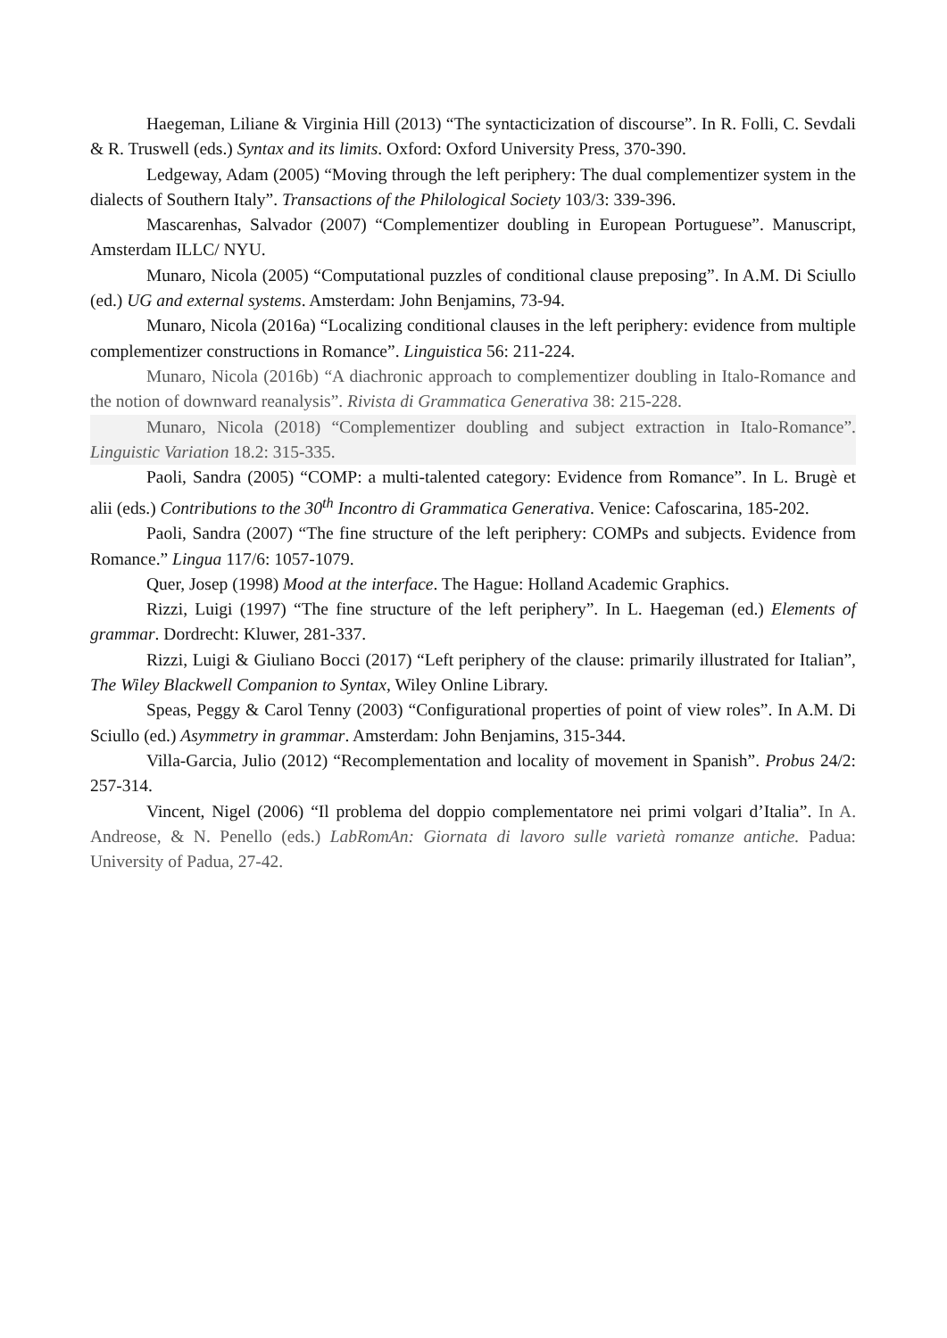Haegeman, Liliane & Virginia Hill (2013) “The syntacticization of discourse”. In R. Folli, C. Sevdali & R. Truswell (eds.) Syntax and its limits. Oxford: Oxford University Press, 370-390.
Ledgeway, Adam (2005) “Moving through the left periphery: The dual complementizer system in the dialects of Southern Italy”. Transactions of the Philological Society 103/3: 339-396.
Mascarenhas, Salvador (2007) “Complementizer doubling in European Portuguese”. Manuscript, Amsterdam ILLC/ NYU.
Munaro, Nicola (2005) “Computational puzzles of conditional clause preposing”. In A.M. Di Sciullo (ed.) UG and external systems. Amsterdam: John Benjamins, 73-94.
Munaro, Nicola (2016a) “Localizing conditional clauses in the left periphery: evidence from multiple complementizer constructions in Romance”. Linguistica 56: 211-224.
Munaro, Nicola (2016b) “A diachronic approach to complementizer doubling in Italo-Romance and the notion of downward reanalysis”. Rivista di Grammatica Generativa 38: 215-228.
Munaro, Nicola (2018) “Complementizer doubling and subject extraction in Italo-Romance”. Linguistic Variation 18.2: 315-335.
Paoli, Sandra (2005) “COMP: a multi-talented category: Evidence from Romance”. In L. Brugè et alii (eds.) Contributions to the 30<sup>th</sup> Incontro di Grammatica Generativa. Venice: Cafoscarina, 185-202.
Paoli, Sandra (2007) “The fine structure of the left periphery: COMPs and subjects. Evidence from Romance.” Lingua 117/6: 1057-1079.
Quer, Josep (1998) Mood at the interface. The Hague: Holland Academic Graphics.
Rizzi, Luigi (1997) “The fine structure of the left periphery”. In L. Haegeman (ed.) Elements of grammar. Dordrecht: Kluwer, 281-337.
Rizzi, Luigi & Giuliano Bocci (2017) “Left periphery of the clause: primarily illustrated for Italian”, The Wiley Blackwell Companion to Syntax, Wiley Online Library.
Speas, Peggy & Carol Tenny (2003) “Configurational properties of point of view roles”. In A.M. Di Sciullo (ed.) Asymmetry in grammar. Amsterdam: John Benjamins, 315-344.
Villa-Garcia, Julio (2012) “Recomplementation and locality of movement in Spanish”. Probus 24/2: 257-314.
Vincent, Nigel (2006) “Il problema del doppio complementatore nei primi volgari d’Italia”. In A. Andreose, & N. Penello (eds.) LabRomAn: Giornata di lavoro sulle varietà romanze antiche. Padua: University of Padua, 27-42.